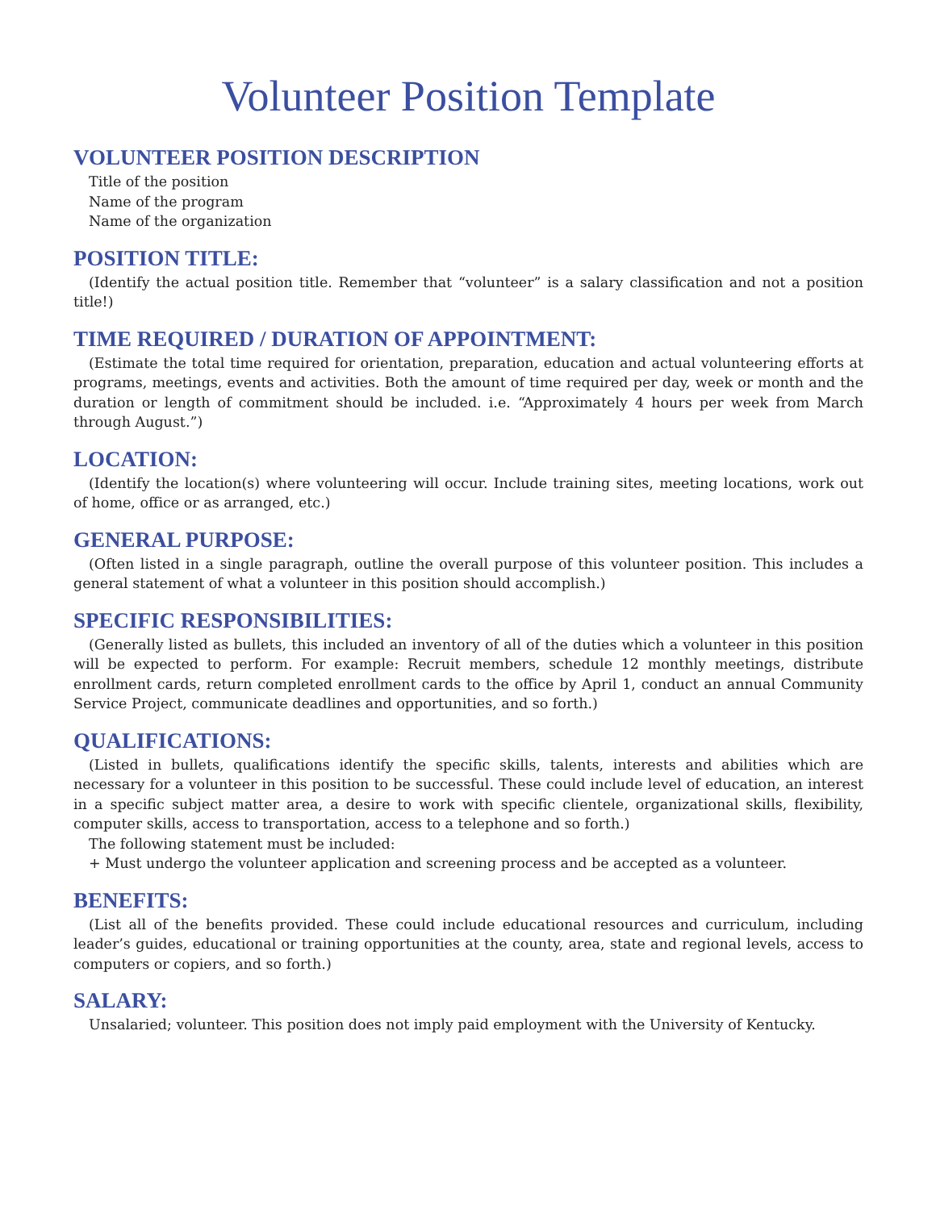Volunteer Position Template
VOLUNTEER POSITION DESCRIPTION
Title of the position
Name of the program
Name of the organization
POSITION TITLE:
(Identify the actual position title. Remember that “volunteer” is a salary classification and not a position title!)
TIME REQUIRED / DURATION OF APPOINTMENT:
(Estimate the total time required for orientation, preparation, education and actual volunteering efforts at programs, meetings, events and activities. Both the amount of time required per day, week or month and the duration or length of commitment should be included. i.e. “Approximately 4 hours per week from March through August.”)
LOCATION:
(Identify the location(s) where volunteering will occur. Include training sites, meeting locations, work out of home, office or as arranged, etc.)
GENERAL PURPOSE:
(Often listed in a single paragraph, outline the overall purpose of this volunteer position. This includes a general statement of what a volunteer in this position should accomplish.)
SPECIFIC RESPONSIBILITIES:
(Generally listed as bullets, this included an inventory of all of the duties which a volunteer in this position will be expected to perform. For example: Recruit members, schedule 12 monthly meetings, distribute enrollment cards, return completed enrollment cards to the office by April 1, conduct an annual Community Service Project, communicate deadlines and opportunities, and so forth.)
QUALIFICATIONS:
(Listed in bullets, qualifications identify the specific skills, talents, interests and abilities which are necessary for a volunteer in this position to be successful. These could include level of education, an interest in a specific subject matter area, a desire to work with specific clientele, organizational skills, flexibility, computer skills, access to transportation, access to a telephone and so forth.)
The following statement must be included:
+ Must undergo the volunteer application and screening process and be accepted as a volunteer.
BENEFITS:
(List all of the benefits provided. These could include educational resources and curriculum, including leader’s guides, educational or training opportunities at the county, area, state and regional levels, access to computers or copiers, and so forth.)
SALARY:
Unsalaried; volunteer. This position does not imply paid employment with the University of Kentucky.